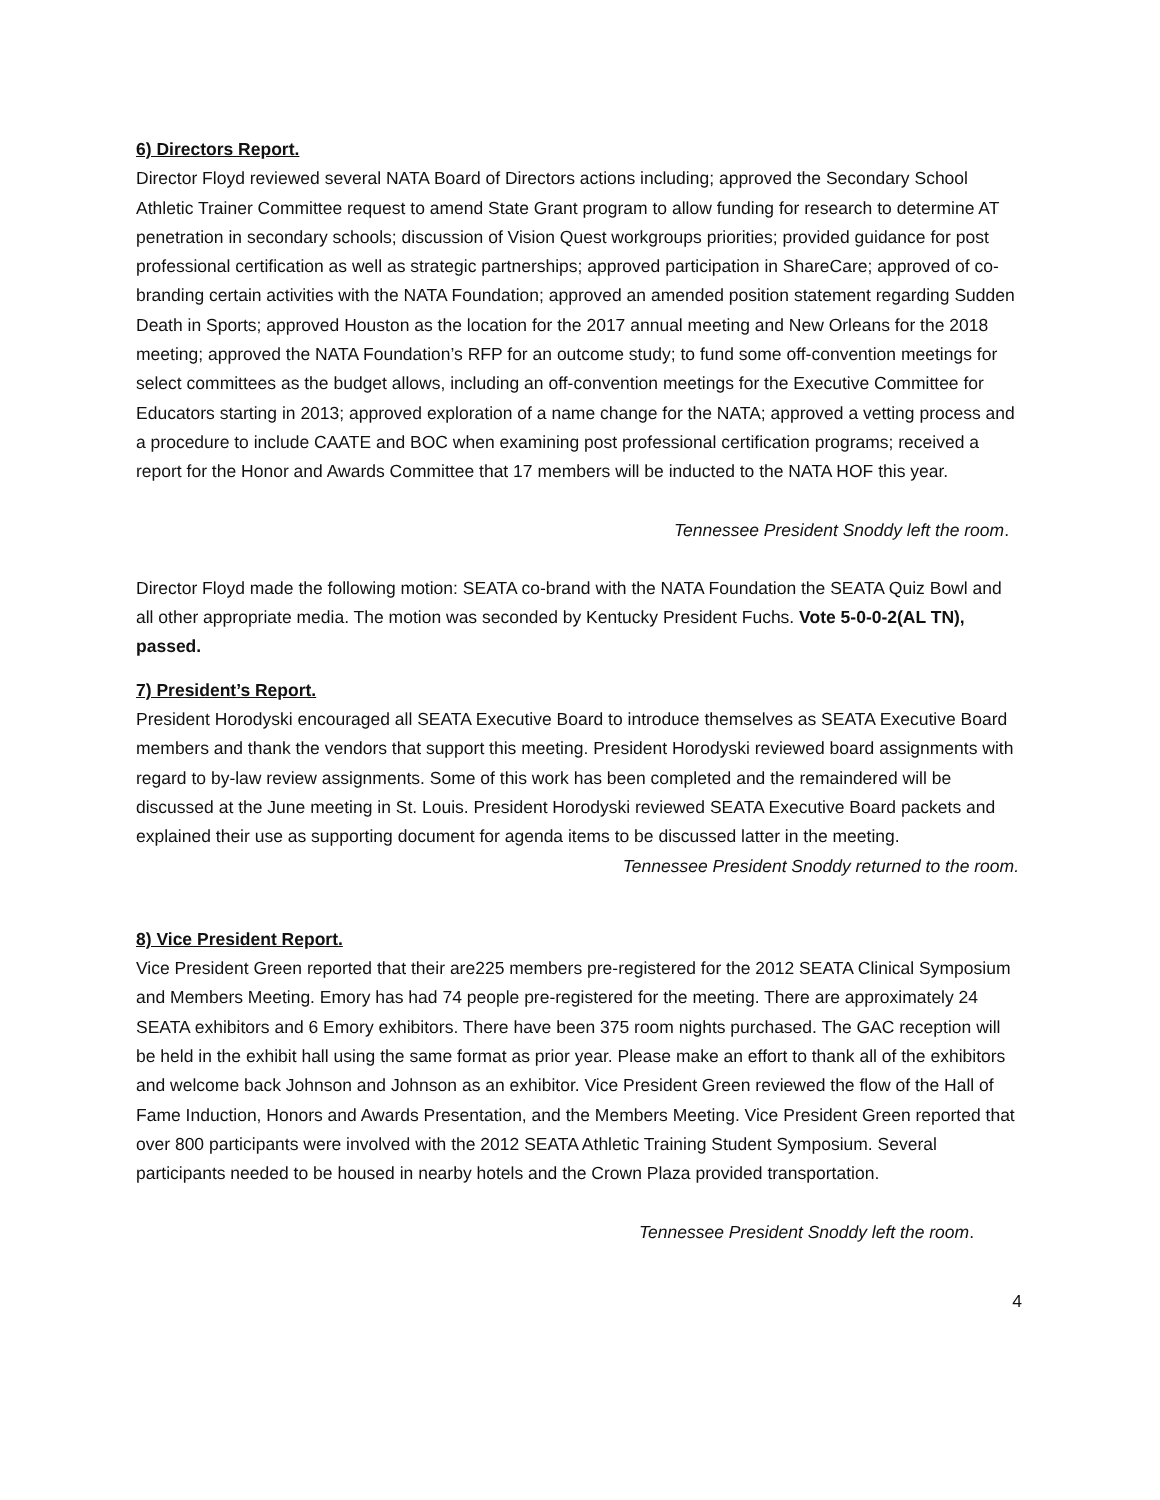6) Directors Report.
Director Floyd reviewed several NATA Board of Directors actions including; approved the Secondary School Athletic Trainer Committee request to amend State Grant program to allow funding for research to determine AT penetration in secondary schools; discussion of Vision Quest workgroups priorities; provided guidance for post professional certification as well as strategic partnerships; approved participation in ShareCare; approved of co-branding certain activities with the NATA Foundation; approved an amended position statement regarding Sudden Death in Sports; approved Houston as the location for the 2017 annual meeting and New Orleans for the 2018 meeting; approved the NATA Foundation’s RFP for an outcome study; to fund some off-convention meetings for select committees as the budget allows, including an off-convention meetings for the Executive Committee for Educators starting in 2013; approved exploration of a name change for the NATA; approved a vetting process and a procedure to include CAATE and BOC when examining post professional certification programs; received a report for the Honor and Awards Committee that 17 members will be inducted to the NATA HOF this year.
Tennessee President Snoddy left the room.
Director Floyd made the following motion: SEATA co-brand with the NATA Foundation the SEATA Quiz Bowl and all other appropriate media. The motion was seconded by Kentucky President Fuchs. Vote 5-0-0-2(AL TN), passed.
7) President’s Report.
President Horodyski encouraged all SEATA Executive Board to introduce themselves as SEATA Executive Board members and thank the vendors that support this meeting. President Horodyski reviewed board assignments with regard to by-law review assignments. Some of this work has been completed and the remaindered will be discussed at the June meeting in St. Louis. President Horodyski reviewed SEATA Executive Board packets and explained their use as supporting document for agenda items to be discussed latter in the meeting.
Tennessee President Snoddy returned to the room.
8) Vice President Report.
Vice President Green reported that their are225 members pre-registered for the 2012 SEATA Clinical Symposium and Members Meeting. Emory has had 74 people pre-registered for the meeting. There are approximately 24 SEATA exhibitors and 6 Emory exhibitors. There have been 375 room nights purchased. The GAC reception will be held in the exhibit hall using the same format as prior year. Please make an effort to thank all of the exhibitors and welcome back Johnson and Johnson as an exhibitor. Vice President Green reviewed the flow of the Hall of Fame Induction, Honors and Awards Presentation, and the Members Meeting. Vice President Green reported that over 800 participants were involved with the 2012 SEATA Athletic Training Student Symposium. Several participants needed to be housed in nearby hotels and the Crown Plaza provided transportation.
Tennessee President Snoddy left the room.
4